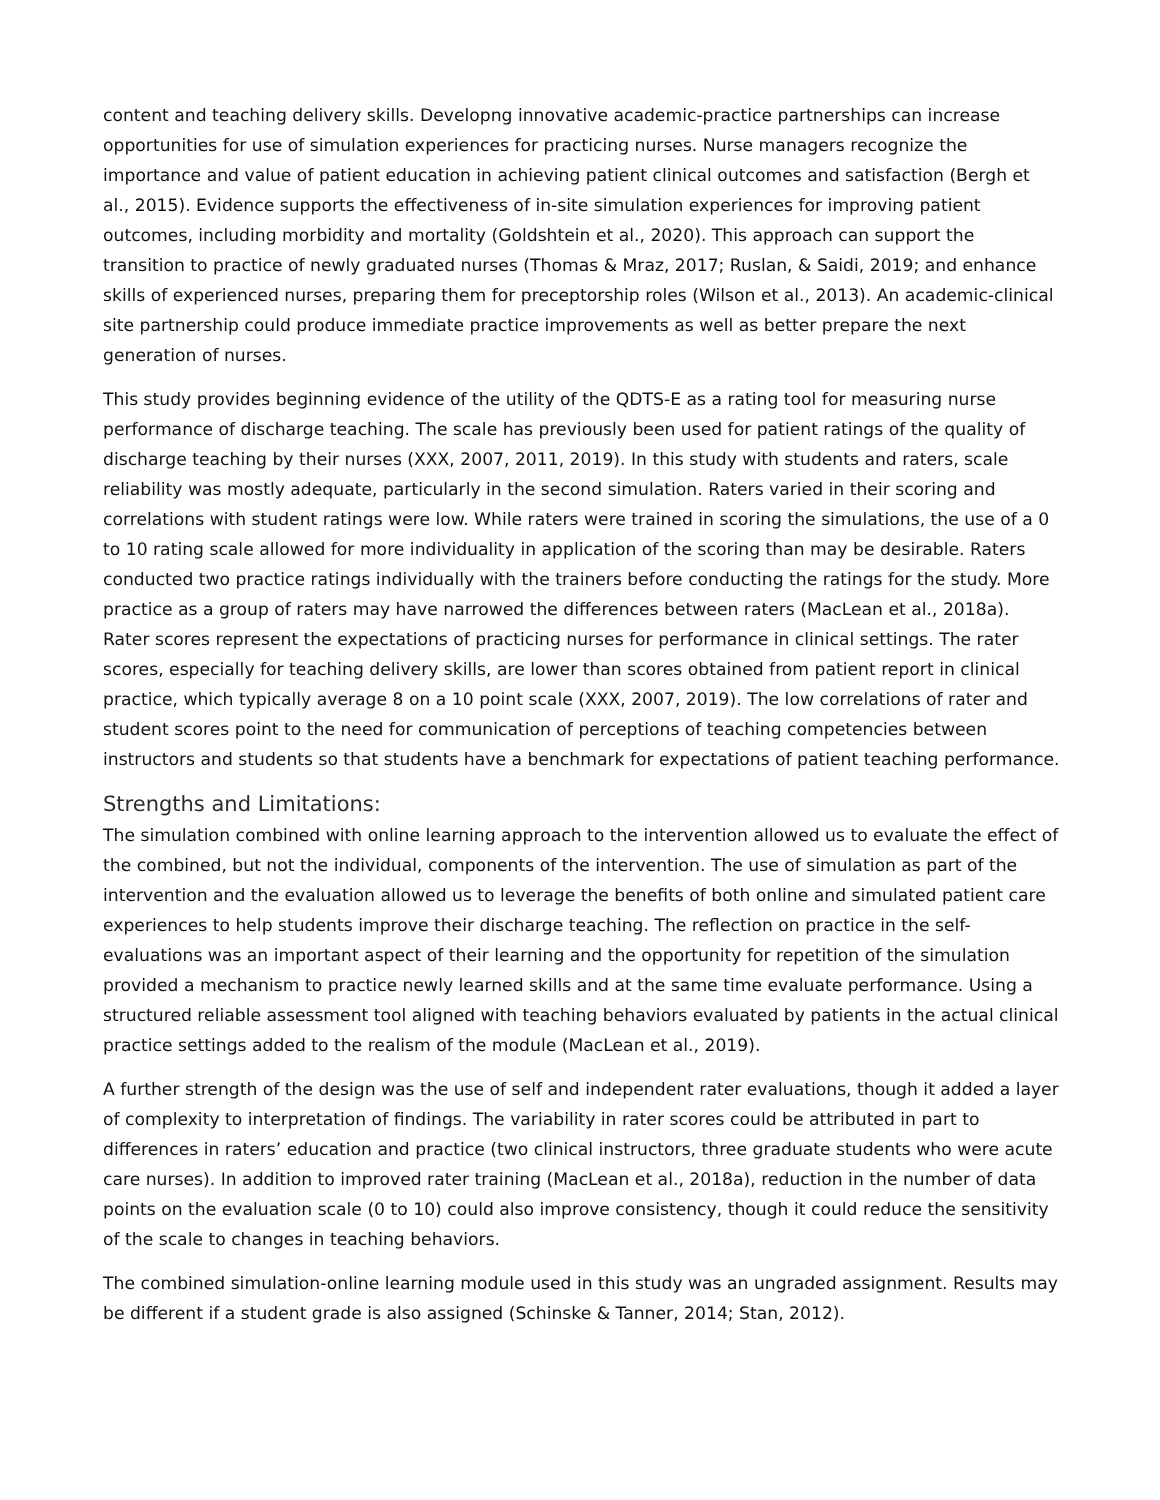content and teaching delivery skills. Developng innovative academic-practice partnerships can increase opportunities for use of simulation experiences for practicing nurses. Nurse managers recognize the importance and value of patient education in achieving patient clinical outcomes and satisfaction (Bergh et al., 2015). Evidence supports the effectiveness of in-site simulation experiences for improving patient outcomes, including morbidity and mortality (Goldshtein et al., 2020). This approach can support the transition to practice of newly graduated nurses (Thomas & Mraz, 2017; Ruslan, & Saidi, 2019; and enhance skills of experienced nurses, preparing them for preceptorship roles (Wilson et al., 2013). An academic-clinical site partnership could produce immediate practice improvements as well as better prepare the next generation of nurses.
This study provides beginning evidence of the utility of the QDTS-E as a rating tool for measuring nurse performance of discharge teaching. The scale has previously been used for patient ratings of the quality of discharge teaching by their nurses (XXX, 2007, 2011, 2019). In this study with students and raters, scale reliability was mostly adequate, particularly in the second simulation. Raters varied in their scoring and correlations with student ratings were low. While raters were trained in scoring the simulations, the use of a 0 to 10 rating scale allowed for more individuality in application of the scoring than may be desirable. Raters conducted two practice ratings individually with the trainers before conducting the ratings for the study. More practice as a group of raters may have narrowed the differences between raters (MacLean et al., 2018a). Rater scores represent the expectations of practicing nurses for performance in clinical settings. The rater scores, especially for teaching delivery skills, are lower than scores obtained from patient report in clinical practice, which typically average 8 on a 10 point scale (XXX, 2007, 2019). The low correlations of rater and student scores point to the need for communication of perceptions of teaching competencies between instructors and students so that students have a benchmark for expectations of patient teaching performance.
Strengths and Limitations:
The simulation combined with online learning approach to the intervention allowed us to evaluate the effect of the combined, but not the individual, components of the intervention. The use of simulation as part of the intervention and the evaluation allowed us to leverage the benefits of both online and simulated patient care experiences to help students improve their discharge teaching. The reflection on practice in the self-evaluations was an important aspect of their learning and the opportunity for repetition of the simulation provided a mechanism to practice newly learned skills and at the same time evaluate performance. Using a structured reliable assessment tool aligned with teaching behaviors evaluated by patients in the actual clinical practice settings added to the realism of the module (MacLean et al., 2019).
A further strength of the design was the use of self and independent rater evaluations, though it added a layer of complexity to interpretation of findings. The variability in rater scores could be attributed in part to differences in raters’ education and practice (two clinical instructors, three graduate students who were acute care nurses). In addition to improved rater training (MacLean et al., 2018a), reduction in the number of data points on the evaluation scale (0 to 10) could also improve consistency, though it could reduce the sensitivity of the scale to changes in teaching behaviors.
The combined simulation-online learning module used in this study was an ungraded assignment. Results may be different if a student grade is also assigned (Schinske & Tanner, 2014; Stan, 2012).